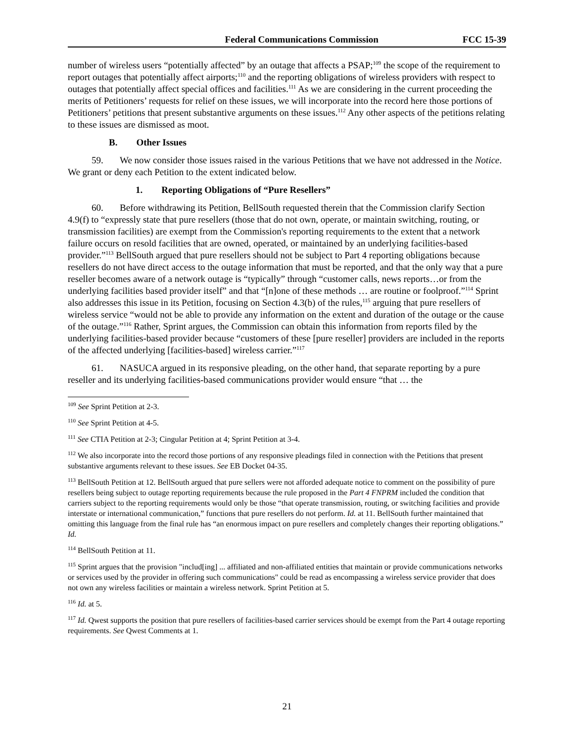Federal Communications Commission FCC 15-39
number of wireless users “potentially affected” by an outage that affects a PSAP;<sup>109</sup> the scope of the requirement to report outages that potentially affect airports;<sup>110</sup> and the reporting obligations of wireless providers with respect to outages that potentially affect special offices and facilities.<sup>111</sup> As we are considering in the current proceeding the merits of Petitioners’ requests for relief on these issues, we will incorporate into the record here those portions of Petitioners’ petitions that present substantive arguments on these issues.<sup>112</sup> Any other aspects of the petitions relating to these issues are dismissed as moot.
B. Other Issues
59. We now consider those issues raised in the various Petitions that we have not addressed in the Notice. We grant or deny each Petition to the extent indicated below.
1. Reporting Obligations of “Pure Resellers”
60. Before withdrawing its Petition, BellSouth requested therein that the Commission clarify Section 4.9(f) to “expressly state that pure resellers (those that do not own, operate, or maintain switching, routing, or transmission facilities) are exempt from the Commission's reporting requirements to the extent that a network failure occurs on resold facilities that are owned, operated, or maintained by an underlying facilities-based provider.”<sup>113</sup> BellSouth argued that pure resellers should not be subject to Part 4 reporting obligations because resellers do not have direct access to the outage information that must be reported, and that the only way that a pure reseller becomes aware of a network outage is “typically” through “customer calls, news reports…or from the underlying facilities based provider itself” and that “[n]one of these methods … are routine or foolproof.”<sup>114</sup> Sprint also addresses this issue in its Petition, focusing on Section 4.3(b) of the rules,<sup>115</sup> arguing that pure resellers of wireless service “would not be able to provide any information on the extent and duration of the outage or the cause of the outage.”<sup>116</sup> Rather, Sprint argues, the Commission can obtain this information from reports filed by the underlying facilities-based provider because “customers of these [pure reseller] providers are included in the reports of the affected underlying [facilities-based] wireless carrier.”<sup>117</sup>
61. NASUCA argued in its responsive pleading, on the other hand, that separate reporting by a pure reseller and its underlying facilities-based communications provider would ensure “that … the
<sup>109</sup> See Sprint Petition at 2-3.
<sup>110</sup> See Sprint Petition at 4-5.
<sup>111</sup> See CTIA Petition at 2-3; Cingular Petition at 4; Sprint Petition at 3-4.
<sup>112</sup> We also incorporate into the record those portions of any responsive pleadings filed in connection with the Petitions that present substantive arguments relevant to these issues. See EB Docket 04-35.
<sup>113</sup> BellSouth Petition at 12. BellSouth argued that pure sellers were not afforded adequate notice to comment on the possibility of pure resellers being subject to outage reporting requirements because the rule proposed in the Part 4 FNPRM included the condition that carriers subject to the reporting requirements would only be those “that operate transmission, routing, or switching facilities and provide interstate or international communication,” functions that pure resellers do not perform. Id. at 11. BellSouth further maintained that omitting this language from the final rule has “an enormous impact on pure resellers and completely changes their reporting obligations.” Id.
<sup>114</sup> BellSouth Petition at 11.
<sup>115</sup> Sprint argues that the provision "includ[ing] ... affiliated and non-affiliated entities that maintain or provide communications networks or services used by the provider in offering such communications" could be read as encompassing a wireless service provider that does not own any wireless facilities or maintain a wireless network. Sprint Petition at 5.
<sup>116</sup> Id. at 5.
<sup>117</sup> Id. Qwest supports the position that pure resellers of facilities-based carrier services should be exempt from the Part 4 outage reporting requirements. See Qwest Comments at 1.
21